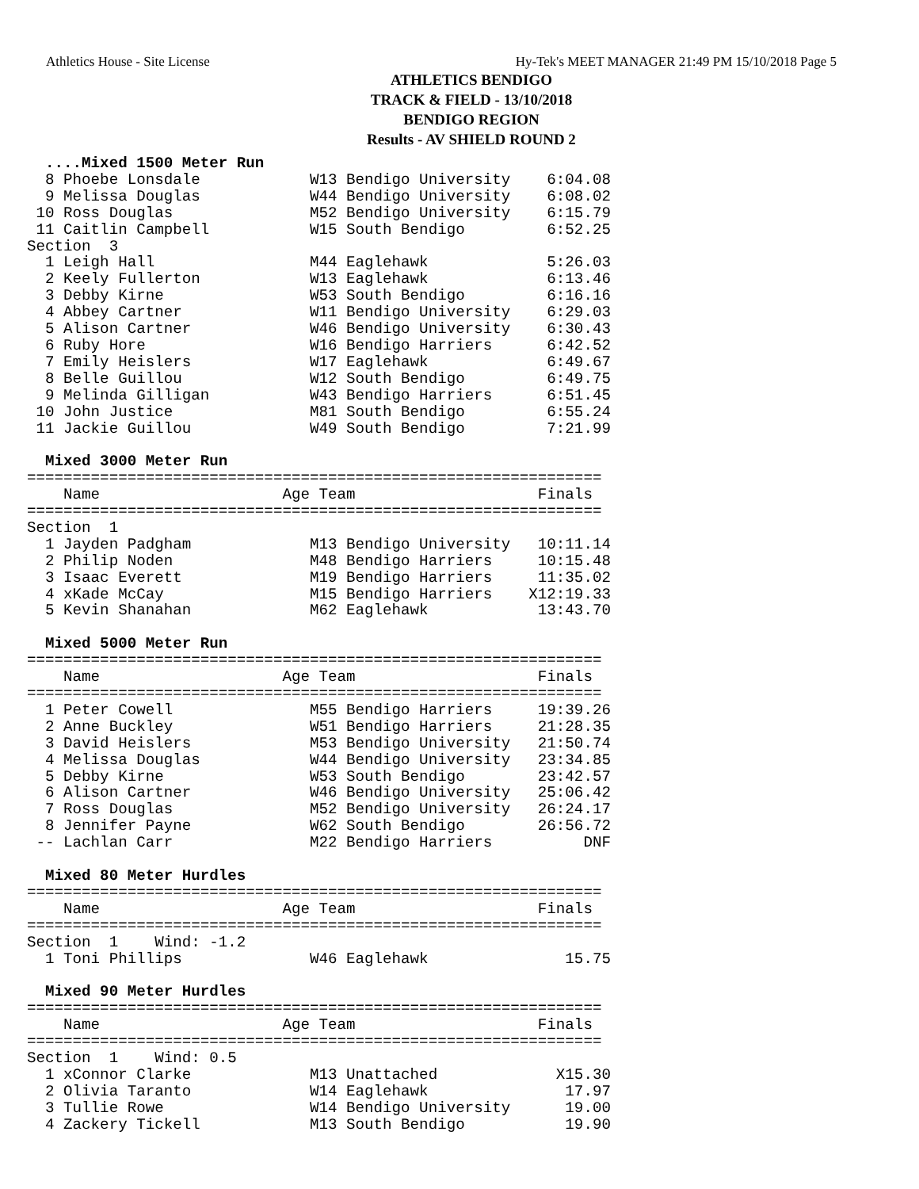Athletics House - Site License Hy-Tek's MEET MANAGER 21:49 PM 15/10/2018 Page 5
ATHLETICS BENDIGO
TRACK & FIELD - 13/10/2018
BENDIGO REGION
Results - AV SHIELD ROUND 2
  ....Mixed 1500 Meter Run
  8 Phoebe Lonsdale            W13 Bendigo University    6:04.08
  9 Melissa Douglas            W44 Bendigo University    6:08.02
 10 Ross Douglas               M52 Bendigo University    6:15.79
 11 Caitlin Campbell           W15 South Bendigo         6:52.25
Section  3
  1 Leigh Hall                 M44 Eaglehawk             5:26.03
  2 Keely Fullerton            W13 Eaglehawk             6:13.46
  3 Debby Kirne                W53 South Bendigo         6:16.16
  4 Abbey Cartner              W11 Bendigo University    6:29.03
  5 Alison Cartner             W46 Bendigo University    6:30.43
  6 Ruby Hore                  W16 Bendigo Harriers      6:42.52
  7 Emily Heislers             W17 Eaglehawk             6:49.67
  8 Belle Guillou              W12 South Bendigo         6:49.75
  9 Melinda Gilligan           W43 Bendigo Harriers      6:51.45
 10 John Justice               M81 South Bendigo         6:55.24
 11 Jackie Guillou             W49 South Bendigo         7:21.99

  Mixed 3000 Meter Run
===============================================================
    Name                    Age Team                    Finals
===============================================================
Section  1
  1 Jayden Padgham             M13 Bendigo University   10:11.14
  2 Philip Noden               M48 Bendigo Harriers     10:15.48
  3 Isaac Everett              M19 Bendigo Harriers     11:35.02
  4 xKade McCay                M15 Bendigo Harriers    X12:19.33
  5 Kevin Shanahan             M62 Eaglehawk            13:43.70

  Mixed 5000 Meter Run
===============================================================
    Name                    Age Team                    Finals
===============================================================
  1 Peter Cowell               M55 Bendigo Harriers     19:39.26
  2 Anne Buckley               W51 Bendigo Harriers     21:28.35
  3 David Heislers             M53 Bendigo University   21:50.74
  4 Melissa Douglas            W44 Bendigo University   23:34.85
  5 Debby Kirne                W53 South Bendigo        23:42.57
  6 Alison Cartner             W46 Bendigo University   25:06.42
  7 Ross Douglas               M52 Bendigo University   26:24.17
  8 Jennifer Payne             W62 South Bendigo        26:56.72
 -- Lachlan Carr               M22 Bendigo Harriers          DNF

  Mixed 80 Meter Hurdles
===============================================================
    Name                    Age Team                    Finals
===============================================================
Section  1    Wind: -1.2
  1 Toni Phillips              W46 Eaglehawk               15.75

  Mixed 90 Meter Hurdles
===============================================================
    Name                    Age Team                    Finals
===============================================================
Section  1    Wind: 0.5
  1 xConnor Clarke             M13 Unattached             X15.30
  2 Olivia Taranto             W14 Eaglehawk               17.97
  3 Tullie Rowe                W14 Bendigo University      19.00
  4 Zackery Tickell            M13 South Bendigo           19.90